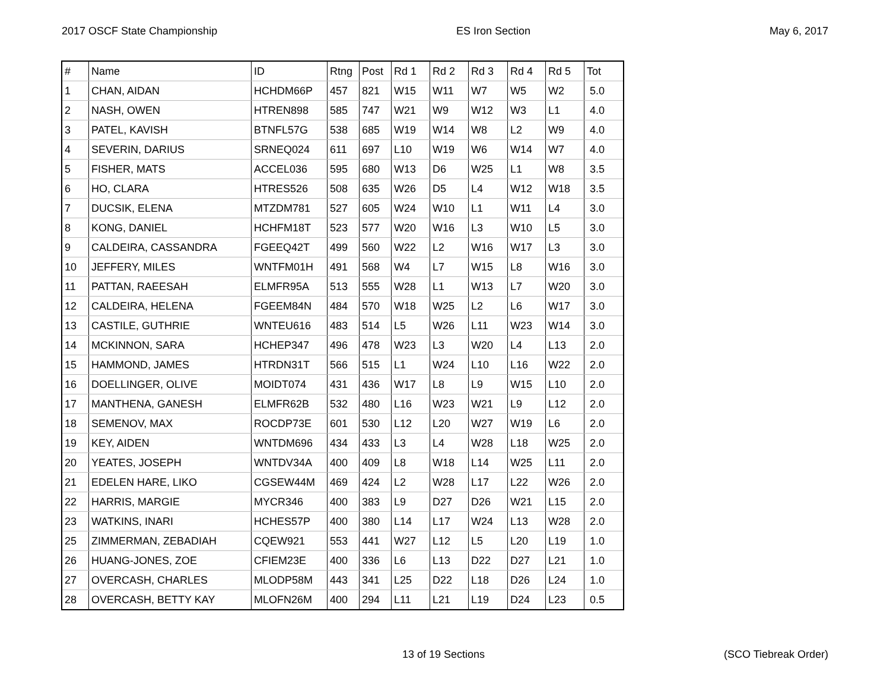2017 OSCF State Championship ES Iron Section May 6, 2017
| # | Name | ID | Rtng | Post | Rd 1 | Rd 2 | Rd 3 | Rd 4 | Rd 5 | Tot |
| --- | --- | --- | --- | --- | --- | --- | --- | --- | --- | --- |
| 1 | CHAN, AIDAN | HCHDM66P | 457 | 821 | W15 | W11 | W7 | W5 | W2 | 5.0 |
| 2 | NASH, OWEN | HTREN898 | 585 | 747 | W21 | W9 | W12 | W3 | L1 | 4.0 |
| 3 | PATEL, KAVISH | BTNFL57G | 538 | 685 | W19 | W14 | W8 | L2 | W9 | 4.0 |
| 4 | SEVERIN, DARIUS | SRNEQ024 | 611 | 697 | L10 | W19 | W6 | W14 | W7 | 4.0 |
| 5 | FISHER, MATS | ACCEL036 | 595 | 680 | W13 | D6 | W25 | L1 | W8 | 3.5 |
| 6 | HO, CLARA | HTRES526 | 508 | 635 | W26 | D5 | L4 | W12 | W18 | 3.5 |
| 7 | DUCSIK, ELENA | MTZDM781 | 527 | 605 | W24 | W10 | L1 | W11 | L4 | 3.0 |
| 8 | KONG, DANIEL | HCHFM18T | 523 | 577 | W20 | W16 | L3 | W10 | L5 | 3.0 |
| 9 | CALDEIRA, CASSANDRA | FGEEQ42T | 499 | 560 | W22 | L2 | W16 | W17 | L3 | 3.0 |
| 10 | JEFFERY, MILES | WNTFM01H | 491 | 568 | W4 | L7 | W15 | L8 | W16 | 3.0 |
| 11 | PATTAN, RAEESAH | ELMFR95A | 513 | 555 | W28 | L1 | W13 | L7 | W20 | 3.0 |
| 12 | CALDEIRA, HELENA | FGEEM84N | 484 | 570 | W18 | W25 | L2 | L6 | W17 | 3.0 |
| 13 | CASTILE, GUTHRIE | WNTEU616 | 483 | 514 | L5 | W26 | L11 | W23 | W14 | 3.0 |
| 14 | MCKINNON, SARA | HCHEP347 | 496 | 478 | W23 | L3 | W20 | L4 | L13 | 2.0 |
| 15 | HAMMOND, JAMES | HTRDN31T | 566 | 515 | L1 | W24 | L10 | L16 | W22 | 2.0 |
| 16 | DOELLINGER, OLIVE | MOIDT074 | 431 | 436 | W17 | L8 | L9 | W15 | L10 | 2.0 |
| 17 | MANTHENA, GANESH | ELMFR62B | 532 | 480 | L16 | W23 | W21 | L9 | L12 | 2.0 |
| 18 | SEMENOV, MAX | ROCDP73E | 601 | 530 | L12 | L20 | W27 | W19 | L6 | 2.0 |
| 19 | KEY, AIDEN | WNTDM696 | 434 | 433 | L3 | L4 | W28 | L18 | W25 | 2.0 |
| 20 | YEATES, JOSEPH | WNTDV34A | 400 | 409 | L8 | W18 | L14 | W25 | L11 | 2.0 |
| 21 | EDELEN HARE, LIKO | CGSEW44M | 469 | 424 | L2 | W28 | L17 | L22 | W26 | 2.0 |
| 22 | HARRIS, MARGIE | MYCR346 | 400 | 383 | L9 | D27 | D26 | W21 | L15 | 2.0 |
| 23 | WATKINS, INARI | HCHES57P | 400 | 380 | L14 | L17 | W24 | L13 | W28 | 2.0 |
| 25 | ZIMMERMAN, ZEBADIAH | CQEW921 | 553 | 441 | W27 | L12 | L5 | L20 | L19 | 1.0 |
| 26 | HUANG-JONES, ZOE | CFIEM23E | 400 | 336 | L6 | L13 | D22 | D27 | L21 | 1.0 |
| 27 | OVERCASH, CHARLES | MLODP58M | 443 | 341 | L25 | D22 | L18 | D26 | L24 | 1.0 |
| 28 | OVERCASH, BETTY KAY | MLOFN26M | 400 | 294 | L11 | L21 | L19 | D24 | L23 | 0.5 |
13 of 19 Sections (SCO Tiebreak Order)